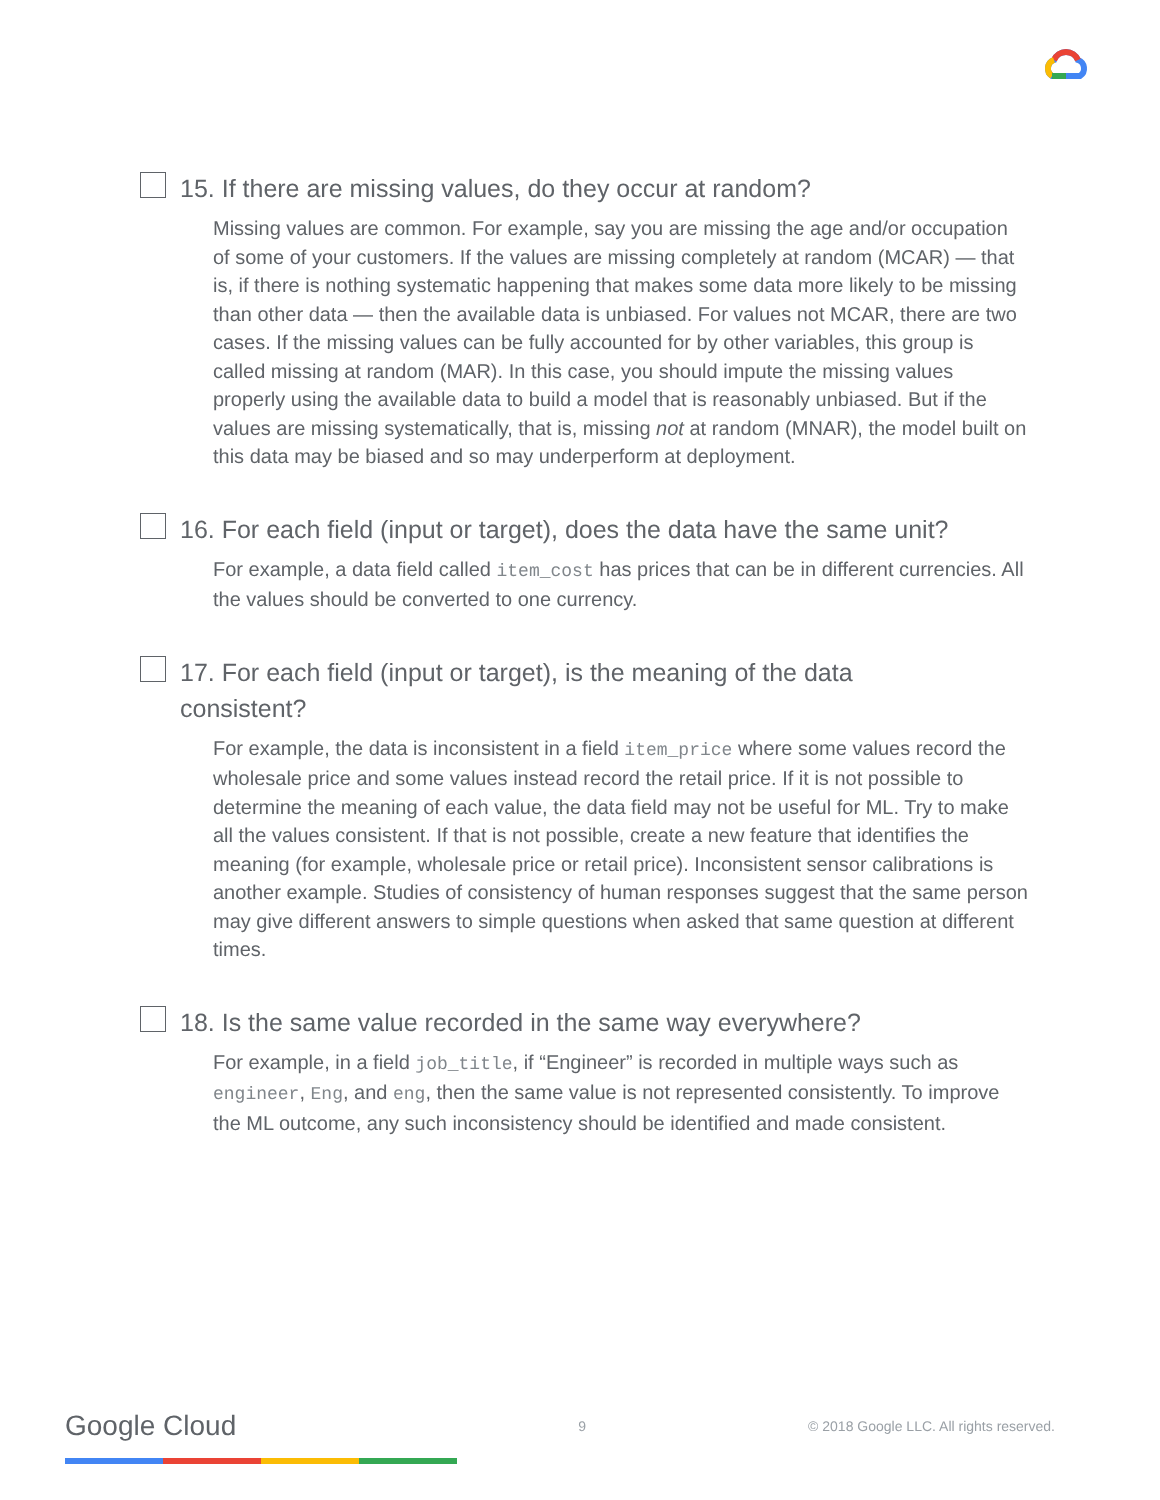15. If there are missing values, do they occur at random?
Missing values are common. For example, say you are missing the age and/or occupation of some of your customers. If the values are missing completely at random (MCAR) — that is, if there is nothing systematic happening that makes some data more likely to be missing than other data — then the available data is unbiased. For values not MCAR, there are two cases. If the missing values can be fully accounted for by other variables, this group is called missing at random (MAR). In this case, you should impute the missing values properly using the available data to build a model that is reasonably unbiased. But if the values are missing systematically, that is, missing not at random (MNAR), the model built on this data may be biased and so may underperform at deployment.
16. For each field (input or target), does the data have the same unit?
For example, a data field called item_cost has prices that can be in different currencies. All the values should be converted to one currency.
17. For each field (input or target), is the meaning of the data
consistent?
For example, the data is inconsistent in a field item_price where some values record the wholesale price and some values instead record the retail price. If it is not possible to determine the meaning of each value, the data field may not be useful for ML. Try to make all the values consistent. If that is not possible, create a new feature that identifies the meaning (for example, wholesale price or retail price). Inconsistent sensor calibrations is another example. Studies of consistency of human responses suggest that the same person may give different answers to simple questions when asked that same question at different times.
18. Is the same value recorded in the same way everywhere?
For example, in a field job_title, if “Engineer” is recorded in multiple ways such as engineer, Eng, and eng, then the same value is not represented consistently. To improve the ML outcome, any such inconsistency should be identified and made consistent.
Google Cloud 9 © 2018 Google LLC. All rights reserved.